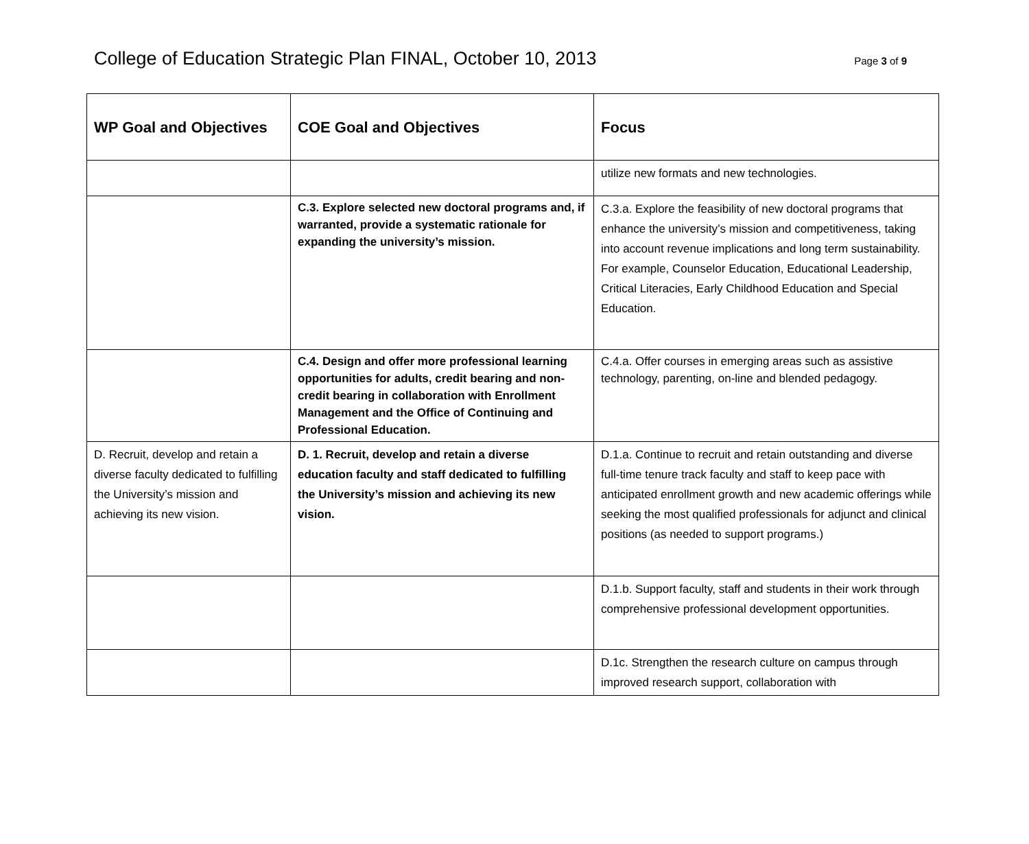College of Education Strategic Plan FINAL, October 10, 2013
Page 3 of 9
| WP Goal and Objectives | COE Goal and Objectives | Focus |
| --- | --- | --- |
| | | utilize new formats and new technologies. |
| | C.3. Explore selected new doctoral programs and, if warranted, provide a systematic rationale for expanding the university’s mission. | C.3.a. Explore the feasibility of new doctoral programs that enhance the university’s mission and competitiveness, taking into account revenue implications and long term sustainability. For example, Counselor Education, Educational Leadership, Critical Literacies, Early Childhood Education and Special Education. |
| | C.4. Design and offer more professional learning opportunities for adults, credit bearing and non-credit bearing in collaboration with Enrollment Management and the Office of Continuing and Professional Education. | C.4.a. Offer courses in emerging areas such as assistive technology, parenting, on-line and blended pedagogy. |
| D. Recruit, develop and retain a diverse faculty dedicated to fulfilling the University’s mission and achieving its new vision. | D. 1. Recruit, develop and retain a diverse education faculty and staff dedicated to fulfilling the University’s mission and achieving its new vision. | D.1.a. Continue to recruit and retain outstanding and diverse full-time tenure track faculty and staff to keep pace with anticipated enrollment growth and new academic offerings while seeking the most qualified professionals for adjunct and clinical positions (as needed to support programs.) |
| | | D.1.b. Support faculty, staff and students in their work through comprehensive professional development opportunities. |
| | | D.1c. Strengthen the research culture on campus through improved research support, collaboration with |